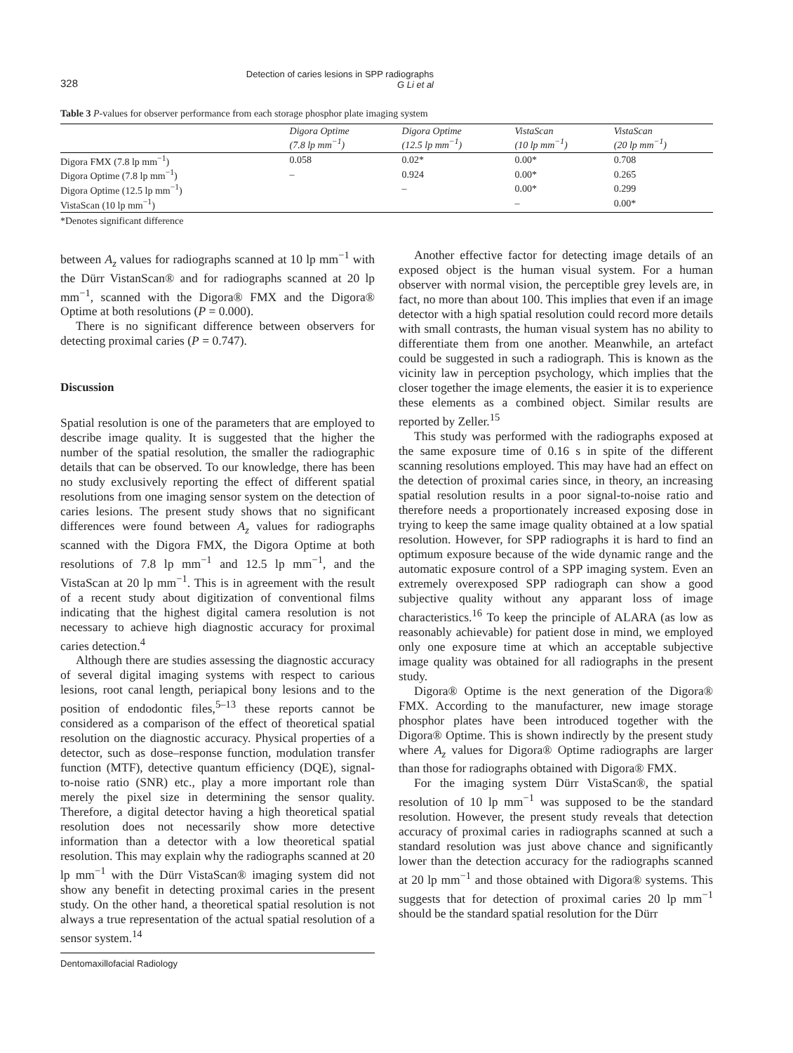328
Detection of caries lesions in SPP radiographs
G Li et al
Table 3 P-values for observer performance from each storage phosphor plate imaging system
| | Digora Optime (7.8 lp mm<sup>−1</sup>) | Digora Optime (12.5 lp mm<sup>−1</sup>) | VistaScan (10 lp mm<sup>−1</sup>) | VistaScan (20 lp mm<sup>−1</sup>) |
| --- | --- | --- | --- | --- |
| Digora FMX (7.8 lp mm<sup>−1</sup>) | 0.058 | 0.02* | 0.00* | 0.708 |
| Digora Optime (7.8 lp mm<sup>−1</sup>) | – | 0.924 | 0.00* | 0.265 |
| Digora Optime (12.5 lp mm<sup>−1</sup>) | | – | 0.00* | 0.299 |
| VistaScan (10 lp mm<sup>−1</sup>) | | | – | 0.00* |
*Denotes significant difference
between A<sub>z</sub> values for radiographs scanned at 10 lp mm<sup>−1</sup> with the Dürr VistanScan® and for radiographs scanned at 20 lp mm<sup>−1</sup>, scanned with the Digora® FMX and the Digora® Optime at both resolutions (P = 0.000).
There is no significant difference between observers for detecting proximal caries (P = 0.747).
Discussion
Spatial resolution is one of the parameters that are employed to describe image quality. It is suggested that the higher the number of the spatial resolution, the smaller the radiographic details that can be observed. To our knowledge, there has been no study exclusively reporting the effect of different spatial resolutions from one imaging sensor system on the detection of caries lesions. The present study shows that no significant differences were found between A<sub>z</sub> values for radiographs scanned with the Digora FMX, the Digora Optime at both resolutions of 7.8 lp mm<sup>−1</sup> and 12.5 lp mm<sup>−1</sup>, and the VistaScan at 20 lp mm<sup>−1</sup>. This is in agreement with the result of a recent study about digitization of conventional films indicating that the highest digital camera resolution is not necessary to achieve high diagnostic accuracy for proximal caries detection.<sup>4</sup>
Although there are studies assessing the diagnostic accuracy of several digital imaging systems with respect to carious lesions, root canal length, periapical bony lesions and to the position of endodontic files,<sup>5–13</sup> these reports cannot be considered as a comparison of the effect of theoretical spatial resolution on the diagnostic accuracy. Physical properties of a detector, such as dose–response function, modulation transfer function (MTF), detective quantum efficiency (DQE), signal-to-noise ratio (SNR) etc., play a more important role than merely the pixel size in determining the sensor quality. Therefore, a digital detector having a high theoretical spatial resolution does not necessarily show more detective information than a detector with a low theoretical spatial resolution. This may explain why the radiographs scanned at 20 lp mm<sup>−1</sup> with the Dürr VistaScan® imaging system did not show any benefit in detecting proximal caries in the present study. On the other hand, a theoretical spatial resolution is not always a true representation of the actual spatial resolution of a sensor system.<sup>14</sup>
Dentomaxillofacial Radiology
Another effective factor for detecting image details of an exposed object is the human visual system. For a human observer with normal vision, the perceptible grey levels are, in fact, no more than about 100. This implies that even if an image detector with a high spatial resolution could record more details with small contrasts, the human visual system has no ability to differentiate them from one another. Meanwhile, an artefact could be suggested in such a radiograph. This is known as the vicinity law in perception psychology, which implies that the closer together the image elements, the easier it is to experience these elements as a combined object. Similar results are reported by Zeller.<sup>15</sup>
This study was performed with the radiographs exposed at the same exposure time of 0.16 s in spite of the different scanning resolutions employed. This may have had an effect on the detection of proximal caries since, in theory, an increasing spatial resolution results in a poor signal-to-noise ratio and therefore needs a proportionately increased exposing dose in trying to keep the same image quality obtained at a low spatial resolution. However, for SPP radiographs it is hard to find an optimum exposure because of the wide dynamic range and the automatic exposure control of a SPP imaging system. Even an extremely overexposed SPP radiograph can show a good subjective quality without any apparant loss of image characteristics.<sup>16</sup> To keep the principle of ALARA (as low as reasonably achievable) for patient dose in mind, we employed only one exposure time at which an acceptable subjective image quality was obtained for all radiographs in the present study.
Digora® Optime is the next generation of the Digora® FMX. According to the manufacturer, new image storage phosphor plates have been introduced together with the Digora® Optime. This is shown indirectly by the present study where A<sub>z</sub> values for Digora® Optime radiographs are larger than those for radiographs obtained with Digora® FMX.
For the imaging system Dürr VistaScan®, the spatial resolution of 10 lp mm<sup>−1</sup> was supposed to be the standard resolution. However, the present study reveals that detection accuracy of proximal caries in radiographs scanned at such a standard resolution was just above chance and significantly lower than the detection accuracy for the radiographs scanned at 20 lp mm<sup>−1</sup> and those obtained with Digora® systems. This suggests that for detection of proximal caries 20 lp mm<sup>−1</sup> should be the standard spatial resolution for the Dürr